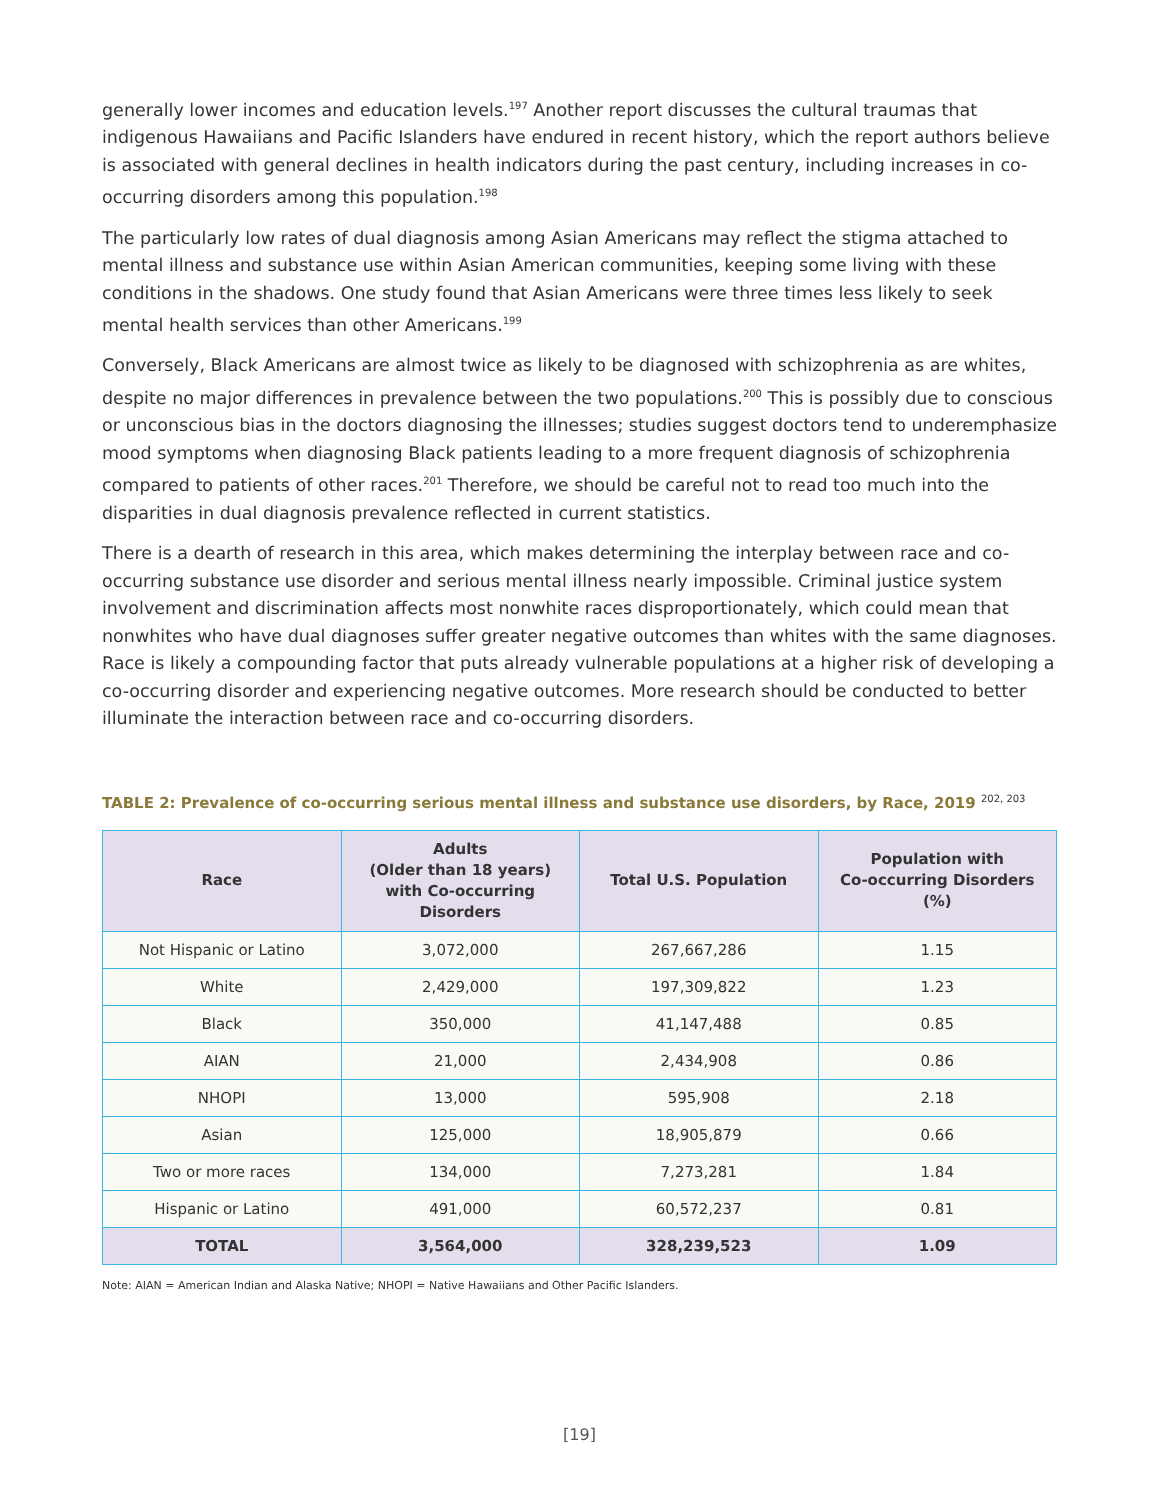generally lower incomes and education levels.<sup>197</sup> Another report discusses the cultural traumas that indigenous Hawaiians and Pacific Islanders have endured in recent history, which the report authors believe is associated with general declines in health indicators during the past century, including increases in co-occurring disorders among this population.<sup>198</sup>
The particularly low rates of dual diagnosis among Asian Americans may reflect the stigma attached to mental illness and substance use within Asian American communities, keeping some living with these conditions in the shadows. One study found that Asian Americans were three times less likely to seek mental health services than other Americans.<sup>199</sup>
Conversely, Black Americans are almost twice as likely to be diagnosed with schizophrenia as are whites, despite no major differences in prevalence between the two populations.<sup>200</sup> This is possibly due to conscious or unconscious bias in the doctors diagnosing the illnesses; studies suggest doctors tend to underemphasize mood symptoms when diagnosing Black patients leading to a more frequent diagnosis of schizophrenia compared to patients of other races.<sup>201</sup> Therefore, we should be careful not to read too much into the disparities in dual diagnosis prevalence reflected in current statistics.
There is a dearth of research in this area, which makes determining the interplay between race and co-occurring substance use disorder and serious mental illness nearly impossible. Criminal justice system involvement and discrimination affects most nonwhite races disproportionately, which could mean that nonwhites who have dual diagnoses suffer greater negative outcomes than whites with the same diagnoses. Race is likely a compounding factor that puts already vulnerable populations at a higher risk of developing a co-occurring disorder and experiencing negative outcomes. More research should be conducted to better illuminate the interaction between race and co-occurring disorders.
TABLE 2: Prevalence of co-occurring serious mental illness and substance use disorders, by Race, 2019 <sup>202, 203</sup>
| Race | Adults (Older than 18 years) with Co-occurring Disorders | Total U.S. Population | Population with Co-occurring Disorders (%) |
| --- | --- | --- | --- |
| Not Hispanic or Latino | 3,072,000 | 267,667,286 | 1.15 |
| White | 2,429,000 | 197,309,822 | 1.23 |
| Black | 350,000 | 41,147,488 | 0.85 |
| AIAN | 21,000 | 2,434,908 | 0.86 |
| NHOPI | 13,000 | 595,908 | 2.18 |
| Asian | 125,000 | 18,905,879 | 0.66 |
| Two or more races | 134,000 | 7,273,281 | 1.84 |
| Hispanic or Latino | 491,000 | 60,572,237 | 0.81 |
| TOTAL | 3,564,000 | 328,239,523 | 1.09 |
Note: AIAN = American Indian and Alaska Native; NHOPI = Native Hawaiians and Other Pacific Islanders.
[19]